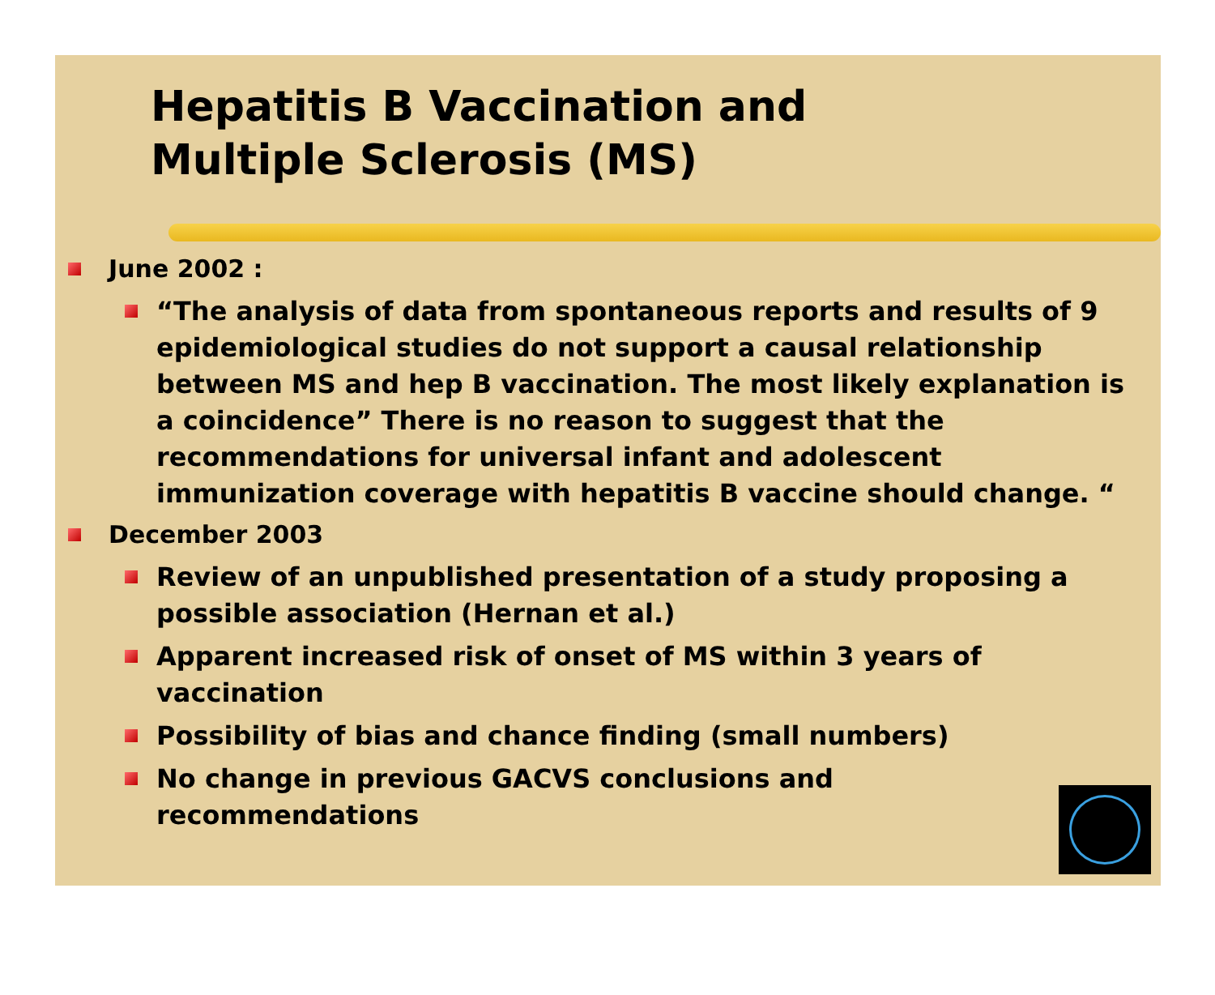Hepatitis B Vaccination and
Multiple Sclerosis (MS)
June 2002 :
“The analysis of data from spontaneous reports and results of 9 epidemiological studies do not support a causal relationship between MS and hep B vaccination. The most likely explanation is a coincidence” There is no reason to suggest that the recommendations for universal infant and adolescent immunization coverage with hepatitis B vaccine should change. “
December 2003
Review of an unpublished presentation of a study proposing a possible association (Hernan et al.)
Apparent increased risk of onset of MS within 3 years of vaccination
Possibility of bias and chance finding (small numbers)
No change in previous GACVS conclusions and
recommendations